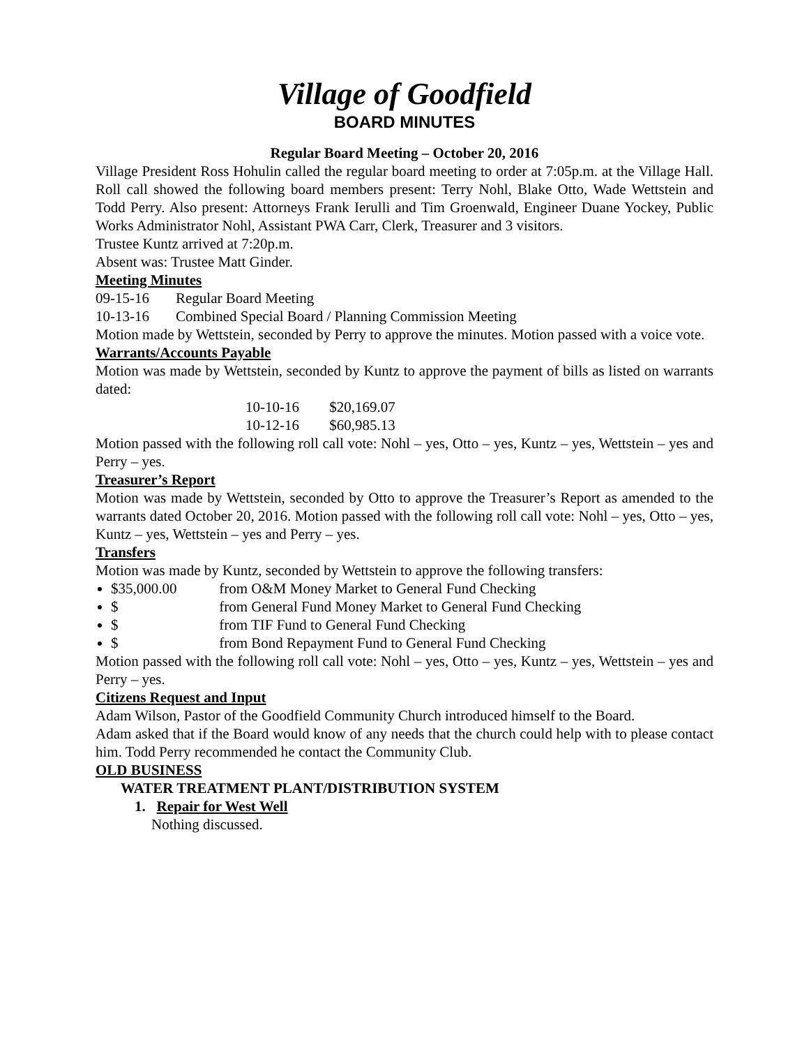Village of Goodfield
BOARD MINUTES
Regular Board Meeting – October 20, 2016
Village President Ross Hohulin called the regular board meeting to order at 7:05p.m. at the Village Hall. Roll call showed the following board members present: Terry Nohl, Blake Otto, Wade Wettstein and Todd Perry. Also present: Attorneys Frank Ierulli and Tim Groenwald, Engineer Duane Yockey, Public Works Administrator Nohl, Assistant PWA Carr, Clerk, Treasurer and 3 visitors.
Trustee Kuntz arrived at 7:20p.m.
Absent was: Trustee Matt Ginder.
Meeting Minutes
09-15-16 Regular Board Meeting
10-13-16 Combined Special Board / Planning Commission Meeting
Motion made by Wettstein, seconded by Perry to approve the minutes. Motion passed with a voice vote.
Warrants/Accounts Payable
Motion was made by Wettstein, seconded by Kuntz to approve the payment of bills as listed on warrants dated:
10-10-16 $20,169.07
10-12-16 $60,985.13
Motion passed with the following roll call vote: Nohl – yes, Otto – yes, Kuntz – yes, Wettstein – yes and Perry – yes.
Treasurer’s Report
Motion was made by Wettstein, seconded by Otto to approve the Treasurer’s Report as amended to the warrants dated October 20, 2016. Motion passed with the following roll call vote: Nohl – yes, Otto – yes, Kuntz – yes, Wettstein – yes and Perry – yes.
Transfers
Motion was made by Kuntz, seconded by Wettstein to approve the following transfers:
$35,000.00 from O&M Money Market to General Fund Checking
$ from General Fund Money Market to General Fund Checking
$ from TIF Fund to General Fund Checking
$ from Bond Repayment Fund to General Fund Checking
Motion passed with the following roll call vote: Nohl – yes, Otto – yes, Kuntz – yes, Wettstein – yes and Perry – yes.
Citizens Request and Input
Adam Wilson, Pastor of the Goodfield Community Church introduced himself to the Board.
Adam asked that if the Board would know of any needs that the church could help with to please contact him. Todd Perry recommended he contact the Community Club.
OLD BUSINESS
WATER TREATMENT PLANT/DISTRIBUTION SYSTEM
1. Repair for West Well
Nothing discussed.